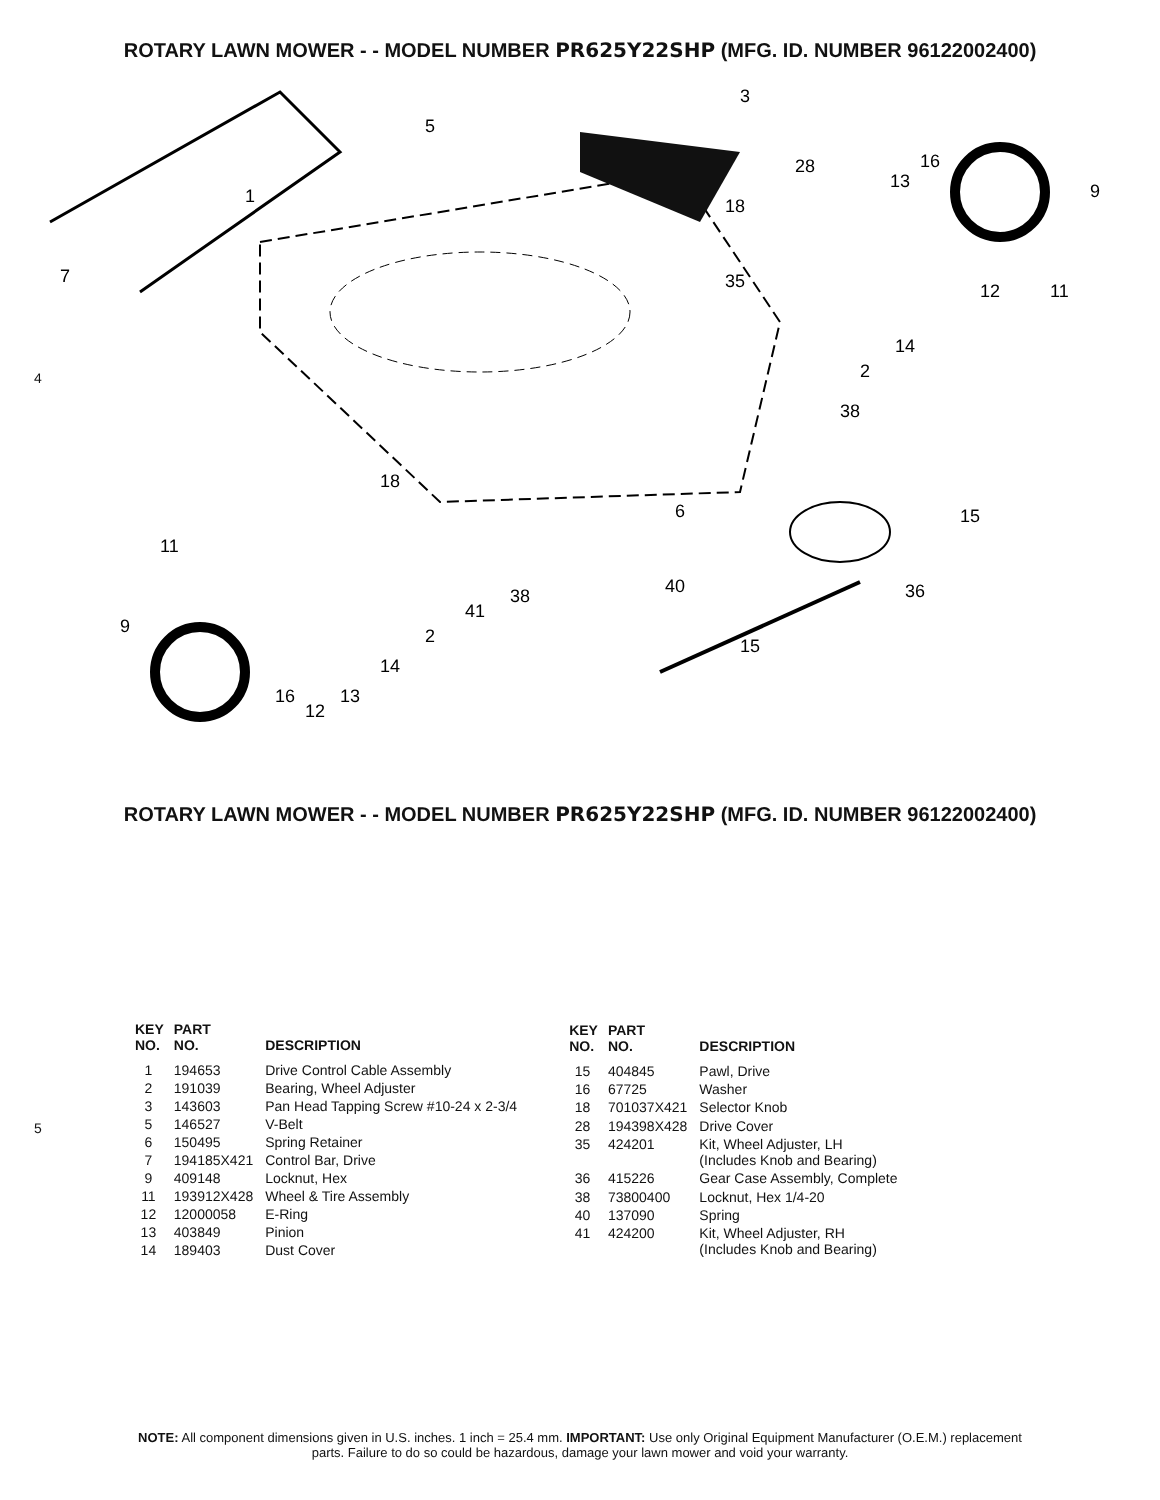ROTARY LAWN MOWER - - MODEL NUMBER PR625Y22SHP (MFG. ID. NUMBER 96122002400)
3
5
28
16
13
9
1
18
7
35
12
11
14
2
38
18
6
15
11
40
38
36
41
9
2
15
14
16
13
12
4
ROTARY LAWN MOWER - - MODEL NUMBER PR625Y22SHP (MFG. ID. NUMBER 96122002400)
5
| KEY NO. | PART NO. | DESCRIPTION |
| --- | --- | --- |
| 1 | 194653 | Drive Control Cable Assembly |
| 2 | 191039 | Bearing, Wheel Adjuster |
| 3 | 143603 | Pan Head Tapping Screw #10-24 x 2-3/4 |
| 5 | 146527 | V-Belt |
| 6 | 150495 | Spring Retainer |
| 7 | 194185X421 | Control Bar, Drive |
| 9 | 409148 | Locknut, Hex |
| 11 | 193912X428 | Wheel & Tire Assembly |
| 12 | 12000058 | E-Ring |
| 13 | 403849 | Pinion |
| 14 | 189403 | Dust Cover |
| KEY NO. | PART NO. | DESCRIPTION |
| --- | --- | --- |
| 15 | 404845 | Pawl, Drive |
| 16 | 67725 | Washer |
| 18 | 701037X421 | Selector Knob |
| 28 | 194398X428 | Drive Cover |
| 35 | 424201 | Kit, Wheel Adjuster, LH (Includes Knob and Bearing) |
| 36 | 415226 | Gear Case Assembly, Complete |
| 38 | 73800400 | Locknut, Hex 1/4-20 |
| 40 | 137090 | Spring |
| 41 | 424200 | Kit, Wheel Adjuster, RH (Includes Knob and Bearing) |
NOTE: All component dimensions given in U.S. inches. 1 inch = 25.4 mm. IMPORTANT: Use only Original Equipment Manufacturer (O.E.M.) replacement
parts. Failure to do so could be hazardous, damage your lawn mower and void your warranty.